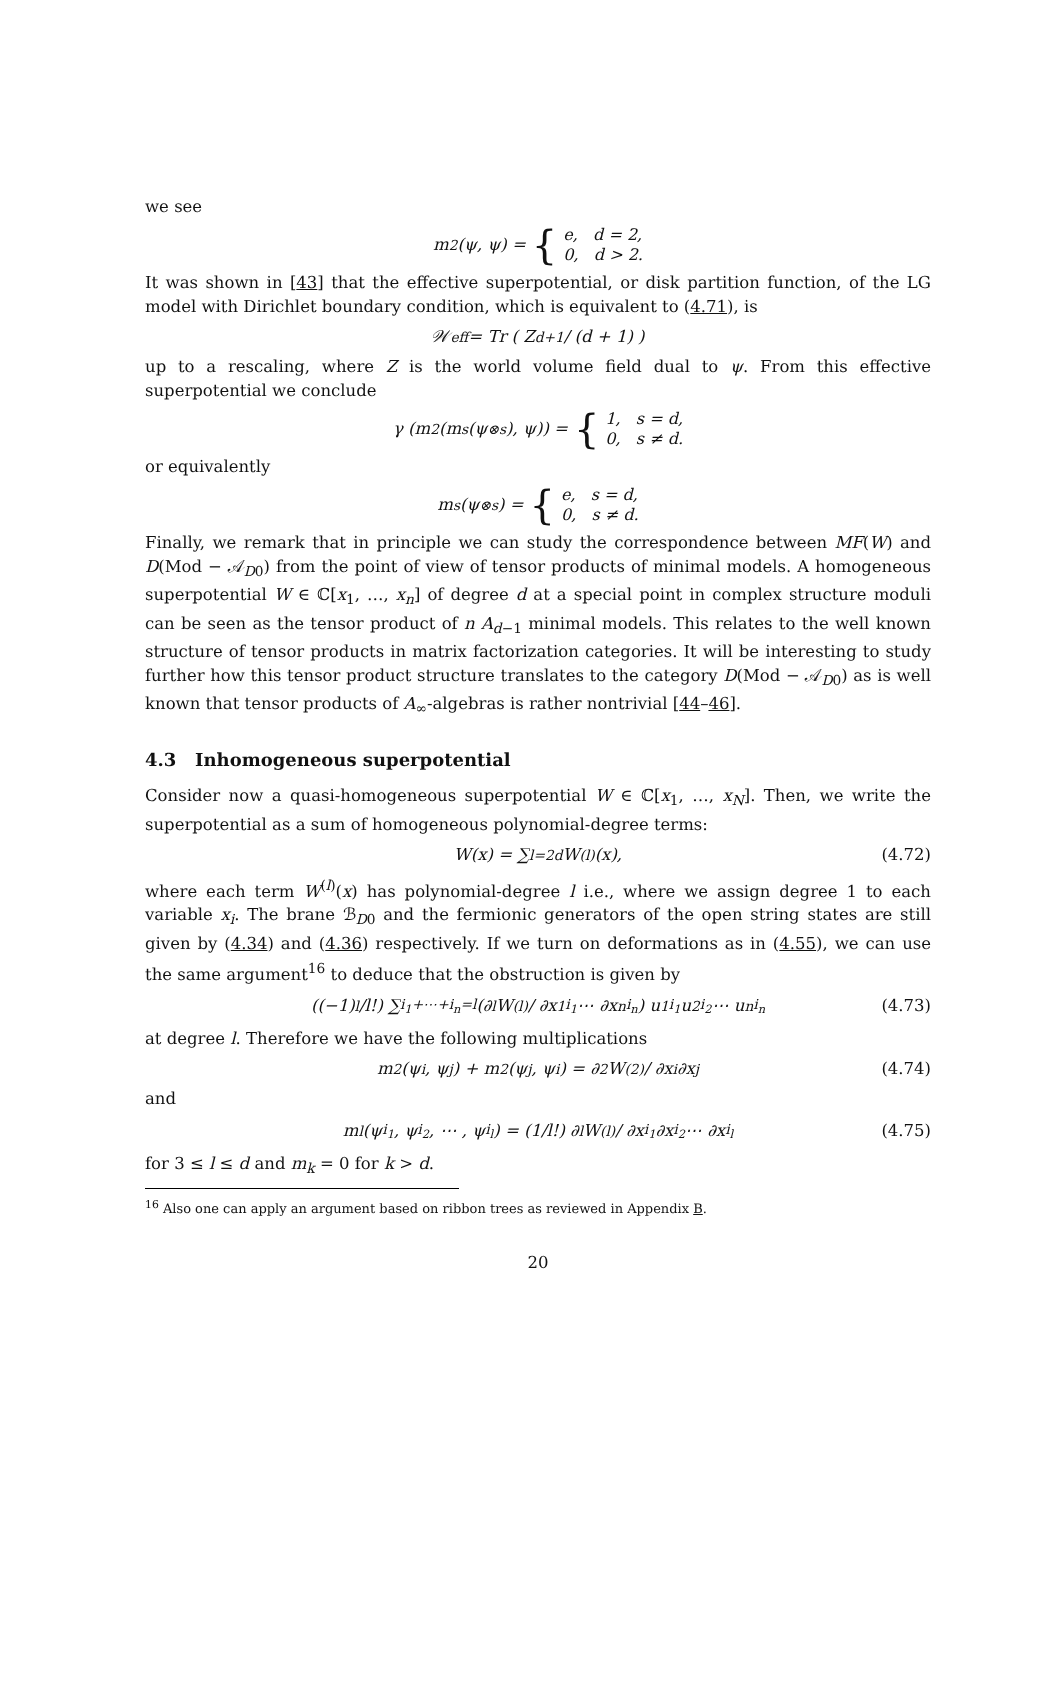we see
m<sub>2</sub>(ψ, ψ) = { e, d = 2,
0, d > 2.
It was shown in [43] that the effective superpotential, or disk partition function, of the LG model with Dirichlet boundary condition, which is equivalent to (4.71), is
𝒲<sub>eff</sub> = Tr ( Z<sup>d+1</sup> / (d + 1) )
up to a rescaling, where Z is the world volume field dual to ψ. From this effective superpotential we conclude
γ (m<sub>2</sub>(m<sub>s</sub>(ψ<sup>⊗s</sup>), ψ)) = { 1, s = d,
0, s ≠ d.
or equivalently
m<sub>s</sub>(ψ<sup>⊗s</sup>) = { e, s = d,
0, s ≠ d.
Finally, we remark that in principle we can study the correspondence between MF(W) and D(Mod − 𝒜<sub>D0</sub>) from the point of view of tensor products of minimal models. A homogeneous superpotential W ∈ ℂ[x<sub>1</sub>, …, x<sub>n</sub>] of degree d at a special point in complex structure moduli can be seen as the tensor product of n A<sub>d−1</sub> minimal models. This relates to the well known structure of tensor products in matrix factorization categories. It will be interesting to study further how this tensor product structure translates to the category D(Mod − 𝒜<sub>D0</sub>) as is well known that tensor products of A<sub>∞</sub>-algebras is rather nontrivial [44–46].
4.3 Inhomogeneous superpotential
Consider now a quasi-homogeneous superpotential W ∈ ℂ[x<sub>1</sub>, …, x<sub>N</sub>]. Then, we write the superpotential as a sum of homogeneous polynomial-degree terms:
W(x) = ∑<sub>l=2</sub><sup>d</sup> W<sup>(l)</sup>(x), (4.72)
where each term W<sup>(l)</sup>(x) has polynomial-degree l i.e., where we assign degree 1 to each variable x<sub>i</sub>. The brane ℬ<sub>D0</sub> and the fermionic generators of the open string states are still given by (4.34) and (4.36) respectively. If we turn on deformations as in (4.55), we can use the same argument<sup>16</sup> to deduce that the obstruction is given by
((−1)<sup>l</sup>/l!) ∑<sub>i<sub>1</sub>+⋯+i<sub>n</sub>=l</sub> (∂<sup>l</sup>W<sup>(l)</sup> / ∂x<sub>1</sub><sup>i<sub>1</sub></sup> ⋯ ∂x<sub>n</sub><sup>i<sub>n</sub></sup>) u<sub>1</sub><sup>i<sub>1</sub></sup>u<sub>2</sub><sup>i<sub>2</sub></sup> ⋯ u<sub>n</sub><sup>i<sub>n</sub></sup> (4.73)
at degree l. Therefore we have the following multiplications
m<sub>2</sub>(ψ<sub>i</sub>, ψ<sub>j</sub>) + m<sub>2</sub>(ψ<sub>j</sub>, ψ<sub>i</sub>) = ∂<sup>2</sup>W<sup>(2)</sup> / ∂x<sub>i</sub>∂x<sub>j</sub> (4.74)
and
m<sub>l</sub>(ψ<sub>i<sub>1</sub></sub>, ψ<sub>i<sub>2</sub></sub>, ⋯ , ψ<sub>i<sub>l</sub></sub>) = (1/l!) ∂<sup>l</sup>W<sup>(l)</sup> / ∂x<sub>i<sub>1</sub></sub>∂x<sub>i<sub>2</sub></sub> ⋯ ∂x<sub>i<sub>l</sub></sub> (4.75)
for 3 ≤ l ≤ d and m<sub>k</sub> = 0 for k > d.
<sup>16</sup> Also one can apply an argument based on ribbon trees as reviewed in Appendix B.
20